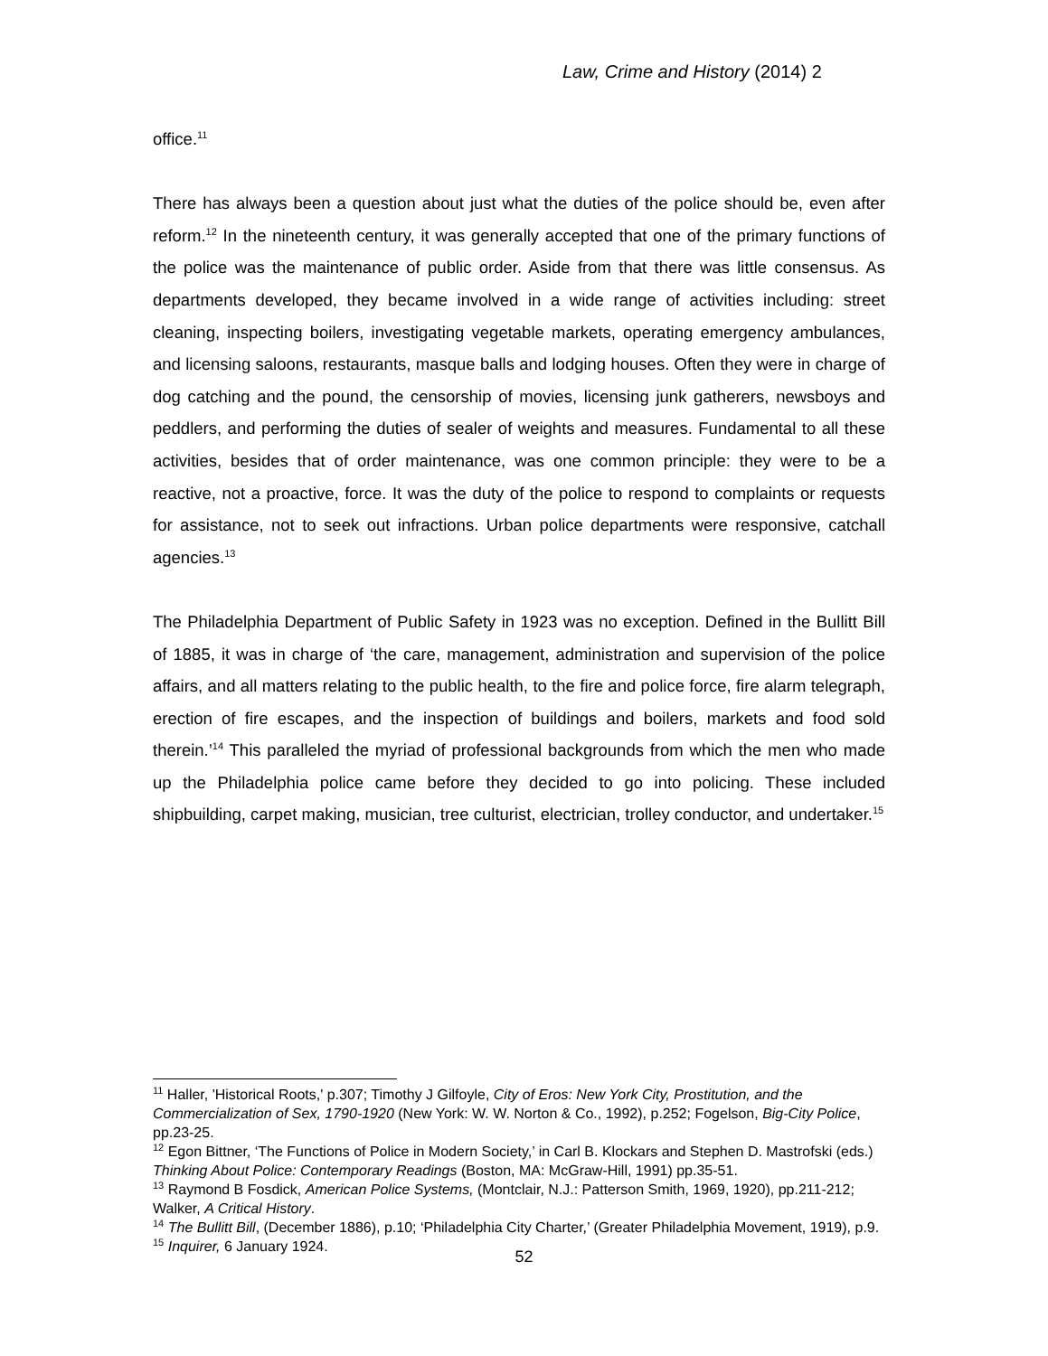Law, Crime and History (2014) 2
office.<sup>11</sup>
There has always been a question about just what the duties of the police should be, even after reform.<sup>12</sup> In the nineteenth century, it was generally accepted that one of the primary functions of the police was the maintenance of public order. Aside from that there was little consensus. As departments developed, they became involved in a wide range of activities including: street cleaning, inspecting boilers, investigating vegetable markets, operating emergency ambulances, and licensing saloons, restaurants, masque balls and lodging houses. Often they were in charge of dog catching and the pound, the censorship of movies, licensing junk gatherers, newsboys and peddlers, and performing the duties of sealer of weights and measures. Fundamental to all these activities, besides that of order maintenance, was one common principle: they were to be a reactive, not a proactive, force. It was the duty of the police to respond to complaints or requests for assistance, not to seek out infractions. Urban police departments were responsive, catchall agencies.<sup>13</sup>
The Philadelphia Department of Public Safety in 1923 was no exception. Defined in the Bullitt Bill of 1885, it was in charge of ‘the care, management, administration and supervision of the police affairs, and all matters relating to the public health, to the fire and police force, fire alarm telegraph, erection of fire escapes, and the inspection of buildings and boilers, markets and food sold therein.’<sup>14</sup> This paralleled the myriad of professional backgrounds from which the men who made up the Philadelphia police came before they decided to go into policing. These included shipbuilding, carpet making, musician, tree culturist, electrician, trolley conductor, and undertaker.<sup>15</sup>
<sup>11</sup> Haller, 'Historical Roots,' p.307; Timothy J Gilfoyle, City of Eros: New York City, Prostitution, and the Commercialization of Sex, 1790-1920 (New York: W. W. Norton & Co., 1992), p.252; Fogelson, Big-City Police, pp.23-25.
<sup>12</sup> Egon Bittner, ‘The Functions of Police in Modern Society,’ in Carl B. Klockars and Stephen D. Mastrofski (eds.) Thinking About Police: Contemporary Readings (Boston, MA: McGraw-Hill, 1991) pp.35-51.
<sup>13</sup> Raymond B Fosdick, American Police Systems, (Montclair, N.J.: Patterson Smith, 1969, 1920), pp.211-212; Walker, A Critical History.
<sup>14</sup> The Bullitt Bill, (December 1886), p.10; ‘Philadelphia City Charter,’ (Greater Philadelphia Movement, 1919), p.9.
<sup>15</sup> Inquirer, 6 January 1924.
52